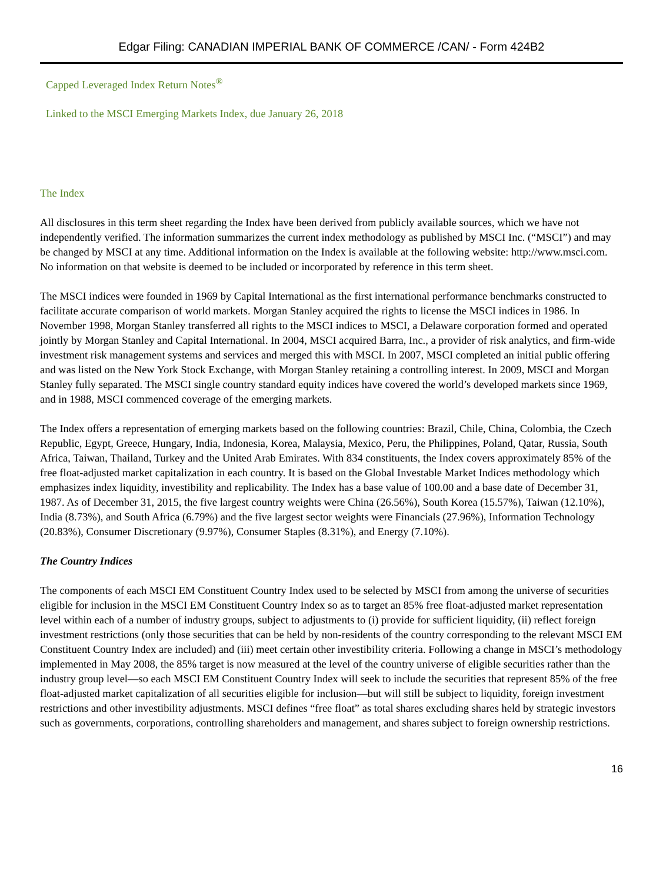Edgar Filing: CANADIAN IMPERIAL BANK OF COMMERCE /CAN/ - Form 424B2
Capped Leveraged Index Return Notes<sup>®</sup>
Linked to the MSCI Emerging Markets Index, due January 26, 2018
The Index
All disclosures in this term sheet regarding the Index have been derived from publicly available sources, which we have not independently verified. The information summarizes the current index methodology as published by MSCI Inc. (“MSCI”) and may be changed by MSCI at any time. Additional information on the Index is available at the following website: http://www.msci.com. No information on that website is deemed to be included or incorporated by reference in this term sheet.
The MSCI indices were founded in 1969 by Capital International as the first international performance benchmarks constructed to facilitate accurate comparison of world markets. Morgan Stanley acquired the rights to license the MSCI indices in 1986. In November 1998, Morgan Stanley transferred all rights to the MSCI indices to MSCI, a Delaware corporation formed and operated jointly by Morgan Stanley and Capital International. In 2004, MSCI acquired Barra, Inc., a provider of risk analytics, and firm-wide investment risk management systems and services and merged this with MSCI. In 2007, MSCI completed an initial public offering and was listed on the New York Stock Exchange, with Morgan Stanley retaining a controlling interest. In 2009, MSCI and Morgan Stanley fully separated. The MSCI single country standard equity indices have covered the world’s developed markets since 1969, and in 1988, MSCI commenced coverage of the emerging markets.
The Index offers a representation of emerging markets based on the following countries: Brazil, Chile, China, Colombia, the Czech Republic, Egypt, Greece, Hungary, India, Indonesia, Korea, Malaysia, Mexico, Peru, the Philippines, Poland, Qatar, Russia, South Africa, Taiwan, Thailand, Turkey and the United Arab Emirates. With 834 constituents, the Index covers approximately 85% of the free float-adjusted market capitalization in each country. It is based on the Global Investable Market Indices methodology which emphasizes index liquidity, investibility and replicability. The Index has a base value of 100.00 and a base date of December 31, 1987. As of December 31, 2015, the five largest country weights were China (26.56%), South Korea (15.57%), Taiwan (12.10%), India (8.73%), and South Africa (6.79%) and the five largest sector weights were Financials (27.96%), Information Technology (20.83%), Consumer Discretionary (9.97%), Consumer Staples (8.31%), and Energy (7.10%).
The Country Indices
The components of each MSCI EM Constituent Country Index used to be selected by MSCI from among the universe of securities eligible for inclusion in the MSCI EM Constituent Country Index so as to target an 85% free float-adjusted market representation level within each of a number of industry groups, subject to adjustments to (i) provide for sufficient liquidity, (ii) reflect foreign investment restrictions (only those securities that can be held by non-residents of the country corresponding to the relevant MSCI EM Constituent Country Index are included) and (iii) meet certain other investibility criteria. Following a change in MSCI’s methodology implemented in May 2008, the 85% target is now measured at the level of the country universe of eligible securities rather than the industry group level—so each MSCI EM Constituent Country Index will seek to include the securities that represent 85% of the free float-adjusted market capitalization of all securities eligible for inclusion—but will still be subject to liquidity, foreign investment restrictions and other investibility adjustments. MSCI defines “free float” as total shares excluding shares held by strategic investors such as governments, corporations, controlling shareholders and management, and shares subject to foreign ownership restrictions.
16